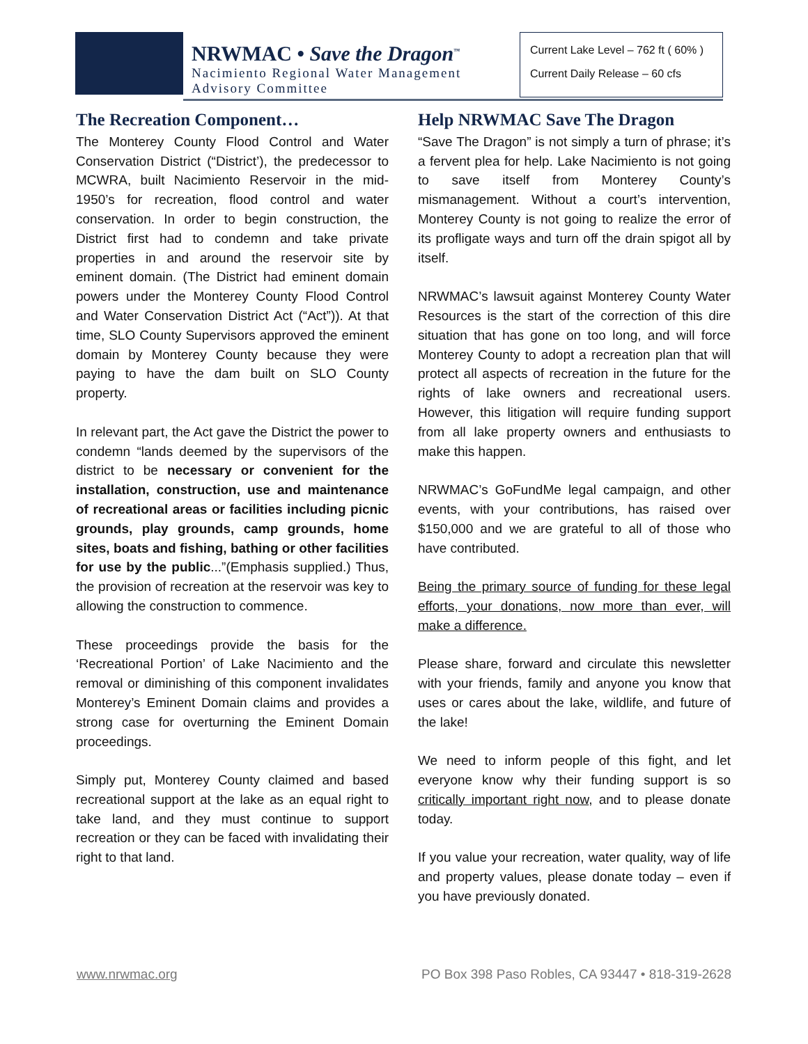NRWMAC • Save the Dragon<sup>™</sup>
Nacimiento Regional Water Management
Advisory Committee
Current Lake Level – 762 ft ( 60% )
Current Daily Release – 60 cfs
The Recreation Component…
The Monterey County Flood Control and Water Conservation District (“District’), the predecessor to MCWRA, built Nacimiento Reservoir in the mid-1950’s for recreation, flood control and water conservation. In order to begin construction, the District first had to condemn and take private properties in and around the reservoir site by eminent domain. (The District had eminent domain powers under the Monterey County Flood Control and Water Conservation District Act (“Act”)). At that time, SLO County Supervisors approved the eminent domain by Monterey County because they were paying to have the dam built on SLO County property.
In relevant part, the Act gave the District the power to condemn “lands deemed by the supervisors of the district to be necessary or convenient for the installation, construction, use and maintenance of recreational areas or facilities including picnic grounds, play grounds, camp grounds, home sites, boats and fishing, bathing or other facilities for use by the public...”(Emphasis supplied.) Thus, the provision of recreation at the reservoir was key to allowing the construction to commence.
These proceedings provide the basis for the ‘Recreational Portion’ of Lake Nacimiento and the removal or diminishing of this component invalidates Monterey’s Eminent Domain claims and provides a strong case for overturning the Eminent Domain proceedings.
Simply put, Monterey County claimed and based recreational support at the lake as an equal right to take land, and they must continue to support recreation or they can be faced with invalidating their right to that land.
Help NRWMAC Save The Dragon
“Save The Dragon” is not simply a turn of phrase; it’s a fervent plea for help. Lake Nacimiento is not going to save itself from Monterey County’s mismanagement. Without a court’s intervention, Monterey County is not going to realize the error of its profligate ways and turn off the drain spigot all by itself.
NRWMAC’s lawsuit against Monterey County Water Resources is the start of the correction of this dire situation that has gone on too long, and will force Monterey County to adopt a recreation plan that will protect all aspects of recreation in the future for the rights of lake owners and recreational users. However, this litigation will require funding support from all lake property owners and enthusiasts to make this happen.
NRWMAC’s GoFundMe legal campaign, and other events, with your contributions, has raised over $150,000 and we are grateful to all of those who have contributed.
Being the primary source of funding for these legal efforts, your donations, now more than ever, will make a difference.
Please share, forward and circulate this newsletter with your friends, family and anyone you know that uses or cares about the lake, wildlife, and future of the lake!
We need to inform people of this fight, and let everyone know why their funding support is so critically important right now, and to please donate today.
If you value your recreation, water quality, way of life and property values, please donate today – even if you have previously donated.
www.nrwmac.org PO Box 398 Paso Robles, CA 93447 • 818-319-2628